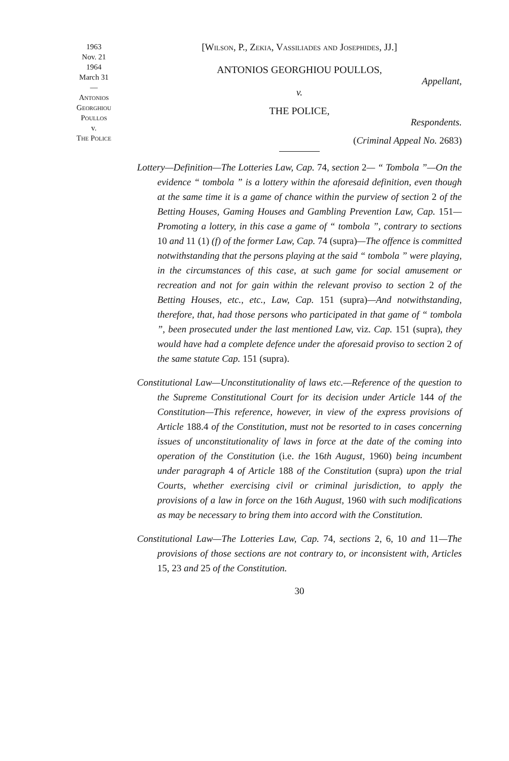1963
Nov. 21
1964
March 31
—
Antonios
Georghiou
Poullos
v.
The Police
[Wilson, P., Zekia, Vassiliades and Josephides, JJ.]
ANTONIOS GEORGHIOU POULLOS,
Appellant,
v.
THE POLICE,
Respondents.
(Criminal Appeal No. 2683)
Lottery—Definition—The Lotteries Law, Cap. 74, section 2— “ Tombola ”—On the evidence “ tombola ” is a lottery within the aforesaid definition, even though at the same time it is a game of chance within the purview of section 2 of the Betting Houses, Gaming Houses and Gambling Prevention Law, Cap. 151—Promoting a lottery, in this case a game of “ tombola ”, contrary to sections 10 and 11 (1) (f) of the former Law, Cap. 74 (supra)—The offence is committed notwithstanding that the persons playing at the said “ tombola ” were playing, in the circumstances of this case, at such game for social amusement or recreation and not for gain within the relevant proviso to section 2 of the Betting Houses, etc., etc., Law, Cap. 151 (supra)—And notwithstanding, therefore, that, had those persons who participated in that game of “ tombola ”, been prosecuted under the last mentioned Law, viz. Cap. 151 (supra), they would have had a complete defence under the aforesaid proviso to section 2 of the same statute Cap. 151 (supra).
Constitutional Law—Unconstitutionality of laws etc.—Reference of the question to the Supreme Constitutional Court for its decision under Article 144 of the Constitution—This reference, however, in view of the express provisions of Article 188.4 of the Constitution, must not be resorted to in cases concerning issues of unconstitutionality of laws in force at the date of the coming into operation of the Constitution (i.e. the 16th August, 1960) being incumbent under paragraph 4 of Article 188 of the Constitution (supra) upon the trial Courts, whether exercising civil or criminal jurisdiction, to apply the provisions of a law in force on the 16th August, 1960 with such modifications as may be necessary to bring them into accord with the Constitution.
Constitutional Law—The Lotteries Law, Cap. 74, sections 2, 6, 10 and 11—The provisions of those sections are not contrary to, or inconsistent with, Articles 15, 23 and 25 of the Constitution.
30